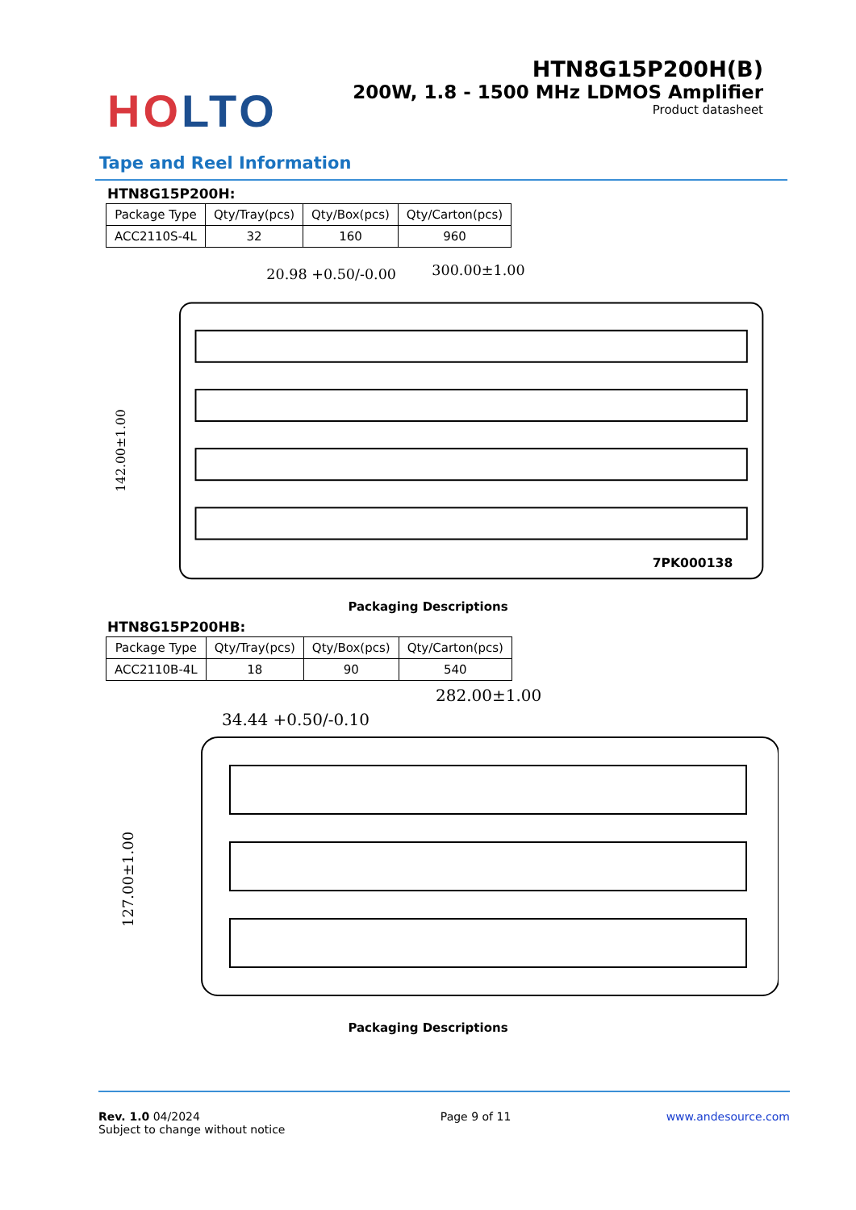HO LTO
HTN8G15P200H(B)
200W, 1.8 - 1500 MHz LDMOS Amplifier
Product datasheet
Tape and Reel Information
HTN8G15P200H:
| Package Type | Qty/Tray(pcs) | Qty/Box(pcs) | Qty/Carton(pcs) |
| --- | --- | --- | --- |
| ACC2110S-4L | 32 | 160 | 960 |
20.98 +0.50/-0.00
300.00±1.00
142.00±1.00
7PK000138
Packaging Descriptions
HTN8G15P200HB:
| Package Type | Qty/Tray(pcs) | Qty/Box(pcs) | Qty/Carton(pcs) |
| --- | --- | --- | --- |
| ACC2110B-4L | 18 | 90 | 540 |
282.00±1.00
34.44 +0.50/-0.10
127.00±1.00
Packaging Descriptions
Rev. 1.0 04/2024
Subject to change without notice
Page 9 of 11 www.andesource.com